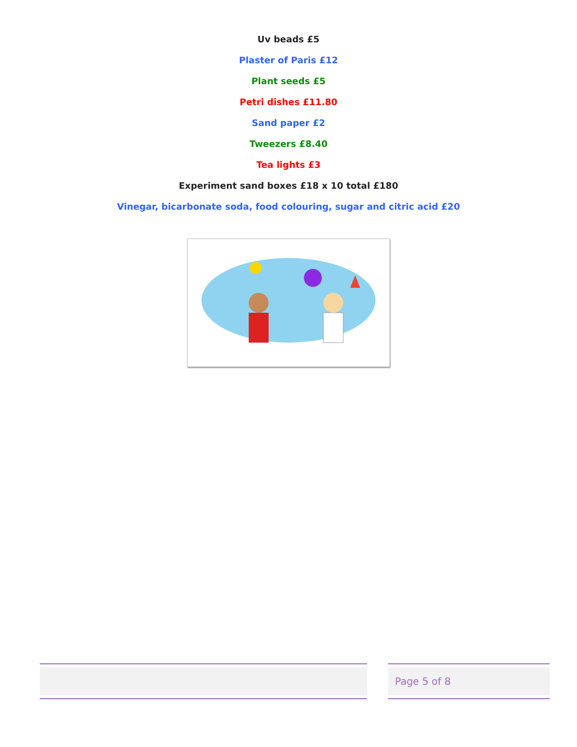Uv beads £5
Plaster of Paris £12
Plant seeds £5
Petri dishes £11.80
Sand paper £2
Tweezers £8.40
Tea lights £3
Experiment sand boxes £18 x 10 total £180
Vinegar, bicarbonate soda, food colouring, sugar and citric acid £20
Page 5 of 8